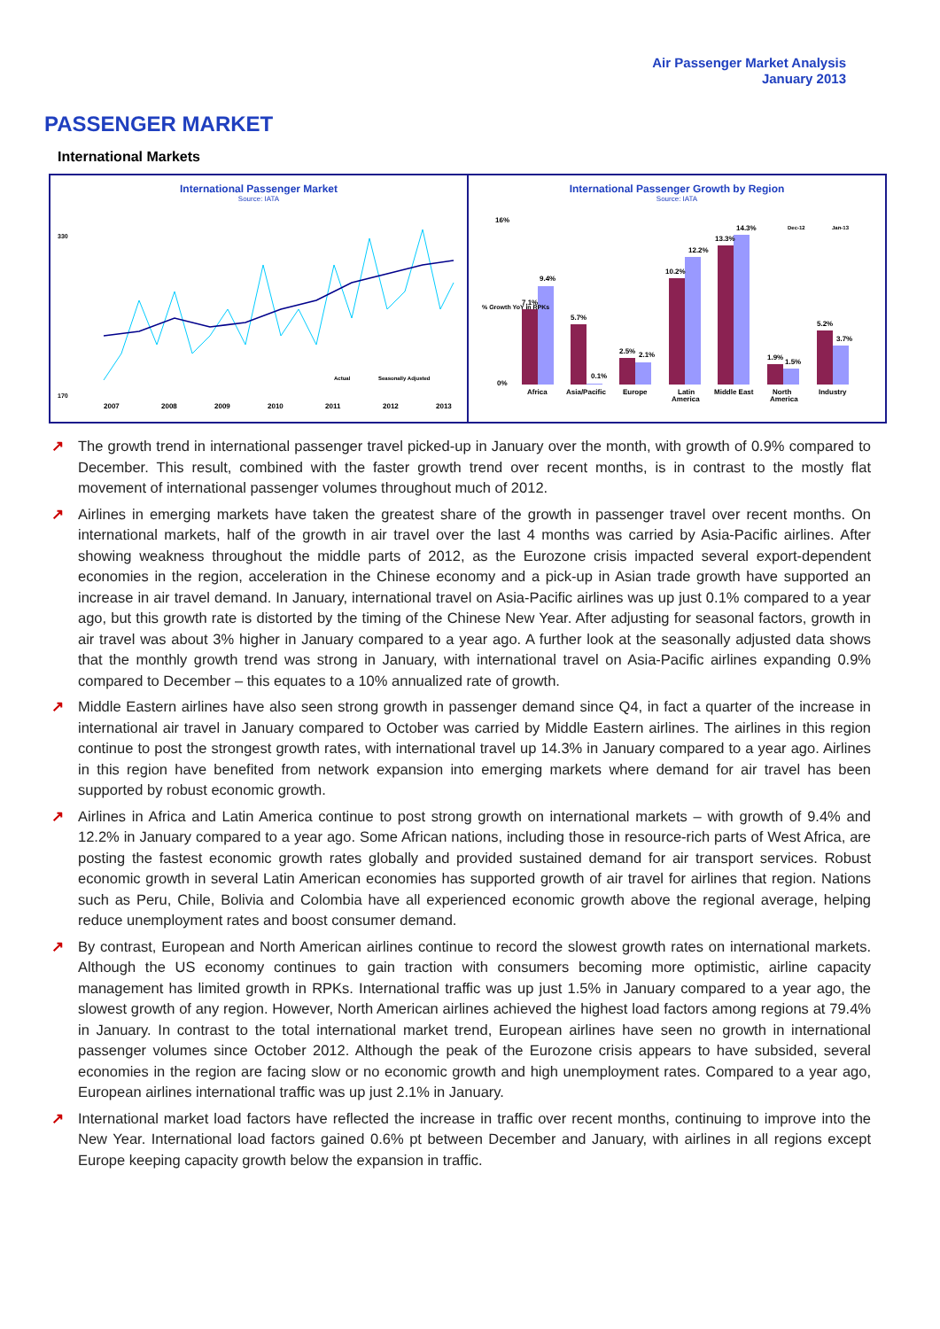Air Passenger Market Analysis
January 2013
PASSENGER MARKET
International Markets
International Passenger Market
Source: IATA
330
170
2007
2008
2009
2010
2011
2012
2013
Actual
Seasonally Adjusted
International Passenger Growth by Region
Source: IATA
Dec-12
Jan-13
7.1%
9.4%
5.7%
0.1%
2.5%
2.1%
10.2%
12.2%
13.3%
14.3%
1.9%
1.5%
5.2%
3.7%
Africa
Asia/Pacific
Europe
Latin
America
Middle East
North
America
Industry
16%
0%
% Growth YoY in RPKs
↗ The growth trend in international passenger travel picked-up in January over the month, with growth of 0.9% compared to December. This result, combined with the faster growth trend over recent months, is in contrast to the mostly flat movement of international passenger volumes throughout much of 2012.
↗ Airlines in emerging markets have taken the greatest share of the growth in passenger travel over recent months. On international markets, half of the growth in air travel over the last 4 months was carried by Asia-Pacific airlines. After showing weakness throughout the middle parts of 2012, as the Eurozone crisis impacted several export-dependent economies in the region, acceleration in the Chinese economy and a pick-up in Asian trade growth have supported an increase in air travel demand. In January, international travel on Asia-Pacific airlines was up just 0.1% compared to a year ago, but this growth rate is distorted by the timing of the Chinese New Year. After adjusting for seasonal factors, growth in air travel was about 3% higher in January compared to a year ago. A further look at the seasonally adjusted data shows that the monthly growth trend was strong in January, with international travel on Asia-Pacific airlines expanding 0.9% compared to December – this equates to a 10% annualized rate of growth.
↗ Middle Eastern airlines have also seen strong growth in passenger demand since Q4, in fact a quarter of the increase in international air travel in January compared to October was carried by Middle Eastern airlines. The airlines in this region continue to post the strongest growth rates, with international travel up 14.3% in January compared to a year ago. Airlines in this region have benefited from network expansion into emerging markets where demand for air travel has been supported by robust economic growth.
↗ Airlines in Africa and Latin America continue to post strong growth on international markets – with growth of 9.4% and 12.2% in January compared to a year ago. Some African nations, including those in resource-rich parts of West Africa, are posting the fastest economic growth rates globally and provided sustained demand for air transport services. Robust economic growth in several Latin American economies has supported growth of air travel for airlines that region. Nations such as Peru, Chile, Bolivia and Colombia have all experienced economic growth above the regional average, helping reduce unemployment rates and boost consumer demand.
↗ By contrast, European and North American airlines continue to record the slowest growth rates on international markets. Although the US economy continues to gain traction with consumers becoming more optimistic, airline capacity management has limited growth in RPKs. International traffic was up just 1.5% in January compared to a year ago, the slowest growth of any region. However, North American airlines achieved the highest load factors among regions at 79.4% in January. In contrast to the total international market trend, European airlines have seen no growth in international passenger volumes since October 2012. Although the peak of the Eurozone crisis appears to have subsided, several economies in the region are facing slow or no economic growth and high unemployment rates. Compared to a year ago, European airlines international traffic was up just 2.1% in January.
↗ International market load factors have reflected the increase in traffic over recent months, continuing to improve into the New Year. International load factors gained 0.6% pt between December and January, with airlines in all regions except Europe keeping capacity growth below the expansion in traffic.